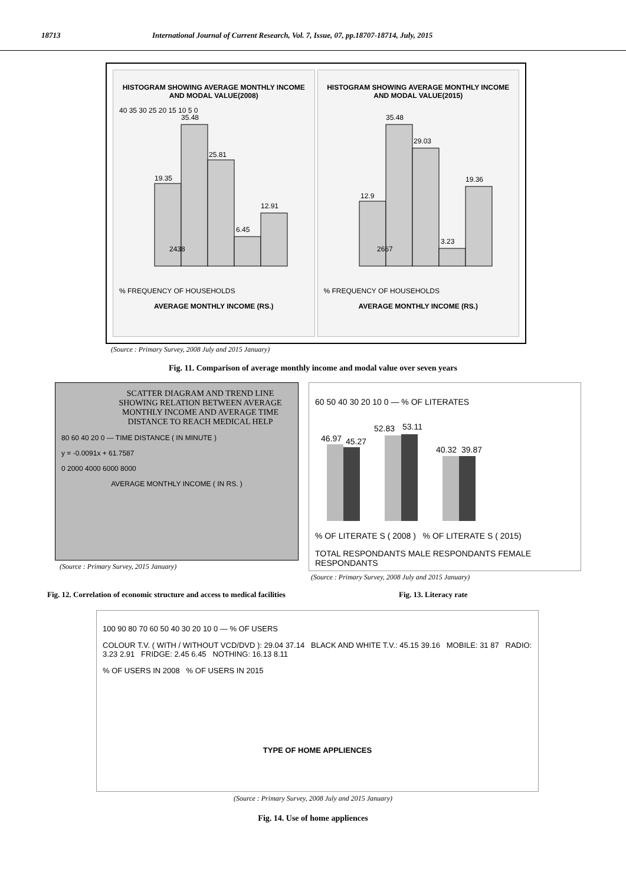18713 International Journal of Current Research, Vol. 7, Issue, 07, pp.18707-18714, July, 2015
HISTOGRAM SHOWING AVERAGE MONTHLY INCOME AND MODAL VALUE(2008)
40 35 30 25 20 15 10 5 0
19.35
35.48
25.81
6.45
12.91
2438
% FREQUENCY OF HOUSEHOLDS
AVERAGE MONTHLY INCOME (RS.)
HISTOGRAM SHOWING AVERAGE MONTHLY INCOME AND MODAL VALUE(2015)
12.9
35.48
29.03
3.23
19.36
2667
% FREQUENCY OF HOUSEHOLDS
AVERAGE MONTHLY INCOME (RS.)
(Source : Primary Survey, 2008 July and 2015 January)
Fig. 11. Comparison of average monthly income and modal value over seven years
SCATTER DIAGRAM AND TREND LINE SHOWING RELATION BETWEEN AVERAGE MONTHLY INCOME AND AVERAGE TIME DISTANCE TO REACH MEDICAL HELP
80 60 40 20 0 — TIME DISTANCE ( IN MINUTE )
y = -0.0091x + 61.7587
0 2000 4000 6000 8000
AVERAGE MONTHLY INCOME ( IN RS. )
(Source : Primary Survey, 2015 January)
60 50 40 30 20 10 0 — % OF LITERATES
46.97
45.27
52.83
53.11
40.32
39.87
% OF LITERATE S ( 2008 ) % OF LITERATE S ( 2015)
TOTAL RESPONDANTS MALE RESPONDANTS FEMALE RESPONDANTS
(Source : Primary Survey, 2008 July and 2015 January)
Fig. 12. Correlation of economic structure and access to medical facilities Fig. 13. Literacy rate
100 90 80 70 60 50 40 30 20 10 0 — % OF USERS
COLOUR T.V. ( WITH / WITHOUT VCD/DVD ): 29.04 37.14 BLACK AND WHITE T.V.: 45.15 39.16 MOBILE: 31 87 RADIO: 3.23 2.91 FRIDGE: 2.45 6.45 NOTHING: 16.13 8.11
% OF USERS IN 2008 % OF USERS IN 2015
TYPE OF HOME APPLIENCES
(Source : Primary Survey, 2008 July and 2015 January)
Fig. 14. Use of home appliences